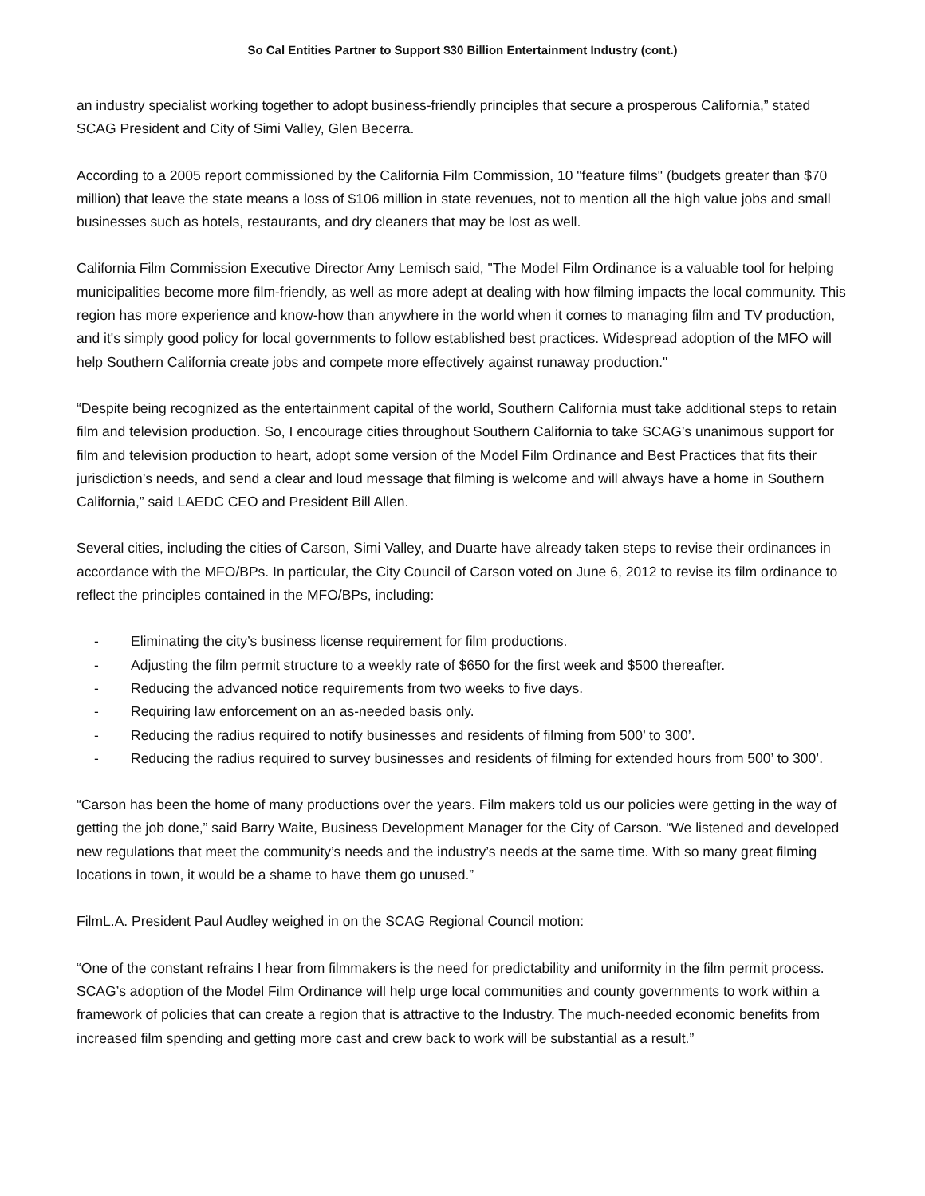So Cal Entities Partner to Support $30 Billion Entertainment Industry (cont.)
an industry specialist working together to adopt business-friendly principles that secure a prosperous California,” stated SCAG President and City of Simi Valley, Glen Becerra.
According to a 2005 report commissioned by the California Film Commission, 10 "feature films" (budgets greater than $70 million) that leave the state means a loss of $106 million in state revenues, not to mention all the high value jobs and small businesses such as hotels, restaurants, and dry cleaners that may be lost as well.
California Film Commission Executive Director Amy Lemisch said, "The Model Film Ordinance is a valuable tool for helping municipalities become more film-friendly, as well as more adept at dealing with how filming impacts the local community. This region has more experience and know-how than anywhere in the world when it comes to managing film and TV production, and it's simply good policy for local governments to follow established best practices. Widespread adoption of the MFO will help Southern California create jobs and compete more effectively against runaway production."
“Despite being recognized as the entertainment capital of the world, Southern California must take additional steps to retain film and television production. So, I encourage cities throughout Southern California to take SCAG’s unanimous support for film and television production to heart, adopt some version of the Model Film Ordinance and Best Practices that fits their jurisdiction’s needs, and send a clear and loud message that filming is welcome and will always have a home in Southern California,” said LAEDC CEO and President Bill Allen.
Several cities, including the cities of Carson, Simi Valley, and Duarte have already taken steps to revise their ordinances in accordance with the MFO/BPs. In particular, the City Council of Carson voted on June 6, 2012 to revise its film ordinance to reflect the principles contained in the MFO/BPs, including:
- Eliminating the city’s business license requirement for film productions.
- Adjusting the film permit structure to a weekly rate of $650 for the first week and $500 thereafter.
- Reducing the advanced notice requirements from two weeks to five days.
- Requiring law enforcement on an as-needed basis only.
- Reducing the radius required to notify businesses and residents of filming from 500’ to 300’.
- Reducing the radius required to survey businesses and residents of filming for extended hours from 500’ to 300’.
“Carson has been the home of many productions over the years. Film makers told us our policies were getting in the way of getting the job done,” said Barry Waite, Business Development Manager for the City of Carson. “We listened and developed new regulations that meet the community’s needs and the industry’s needs at the same time. With so many great filming locations in town, it would be a shame to have them go unused.”
FilmL.A. President Paul Audley weighed in on the SCAG Regional Council motion:
“One of the constant refrains I hear from filmmakers is the need for predictability and uniformity in the film permit process. SCAG’s adoption of the Model Film Ordinance will help urge local communities and county governments to work within a framework of policies that can create a region that is attractive to the Industry. The much-needed economic benefits from increased film spending and getting more cast and crew back to work will be substantial as a result.”